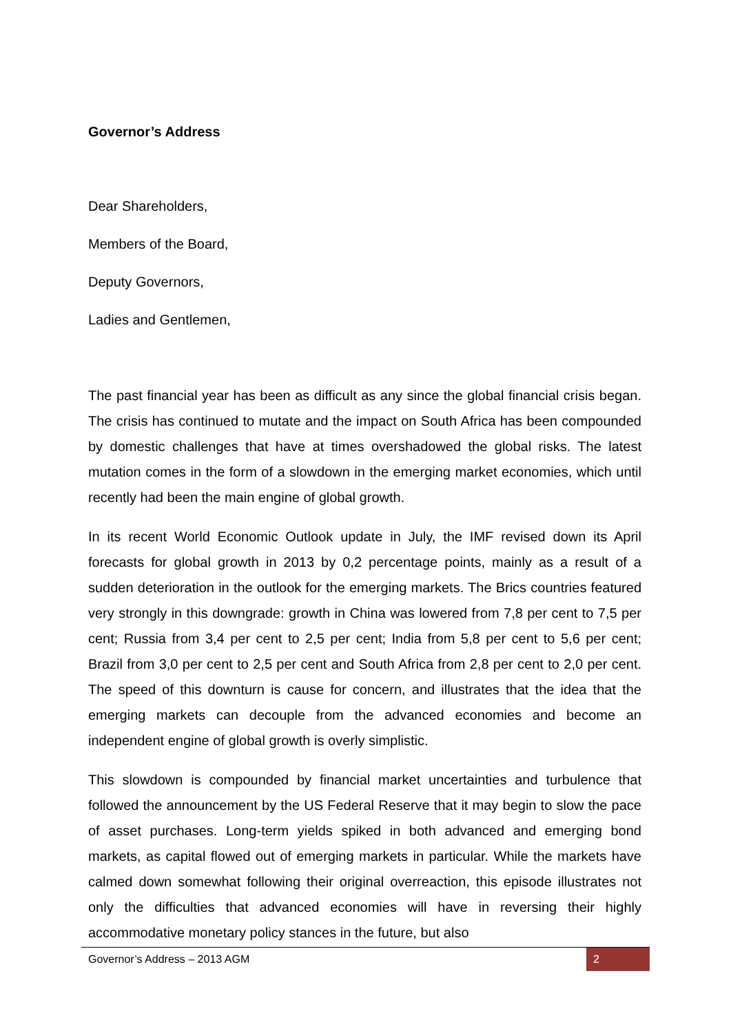Governor’s Address
Dear Shareholders,
Members of the Board,
Deputy Governors,
Ladies and Gentlemen,
The past financial year has been as difficult as any since the global financial crisis began. The crisis has continued to mutate and the impact on South Africa has been compounded by domestic challenges that have at times overshadowed the global risks. The latest mutation comes in the form of a slowdown in the emerging market economies, which until recently had been the main engine of global growth.
In its recent World Economic Outlook update in July, the IMF revised down its April forecasts for global growth in 2013 by 0,2 percentage points, mainly as a result of a sudden deterioration in the outlook for the emerging markets. The Brics countries featured very strongly in this downgrade: growth in China was lowered from 7,8 per cent to 7,5 per cent; Russia from 3,4 per cent to 2,5 per cent; India from 5,8 per cent to 5,6 per cent; Brazil from 3,0 per cent to 2,5 per cent and South Africa from 2,8 per cent to 2,0 per cent. The speed of this downturn is cause for concern, and illustrates that the idea that the emerging markets can decouple from the advanced economies and become an independent engine of global growth is overly simplistic.
This slowdown is compounded by financial market uncertainties and turbulence that followed the announcement by the US Federal Reserve that it may begin to slow the pace of asset purchases. Long-term yields spiked in both advanced and emerging bond markets, as capital flowed out of emerging markets in particular. While the markets have calmed down somewhat following their original overreaction, this episode illustrates not only the difficulties that advanced economies will have in reversing their highly accommodative monetary policy stances in the future, but also
Governor’s Address – 2013 AGM 2